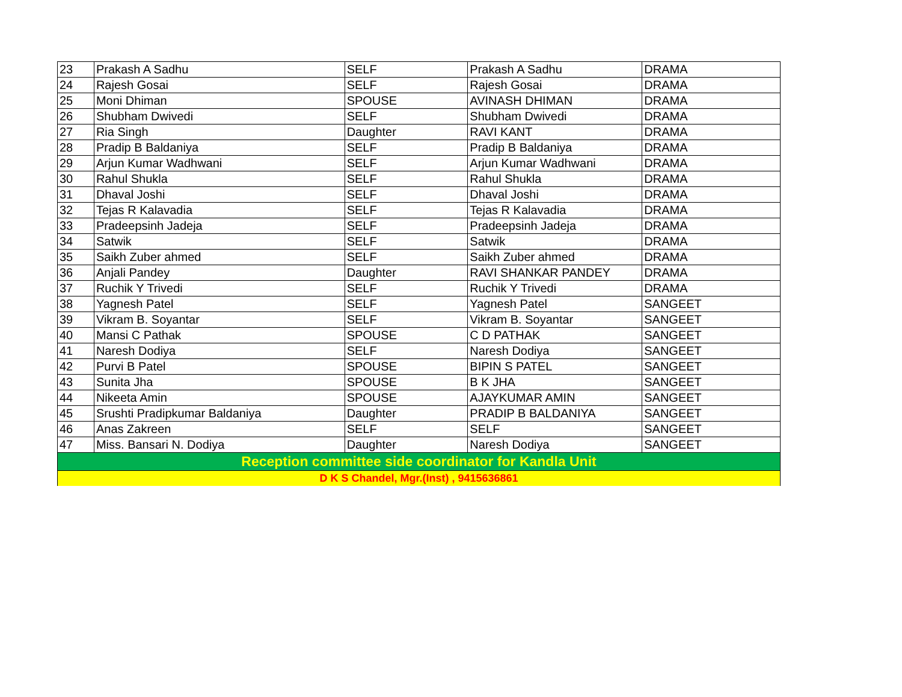| 23 | Prakash A Sadhu | SELF | Prakash A Sadhu | DRAMA |
| 24 | Rajesh Gosai | SELF | Rajesh Gosai | DRAMA |
| 25 | Moni Dhiman | SPOUSE | AVINASH DHIMAN | DRAMA |
| 26 | Shubham Dwivedi | SELF | Shubham Dwivedi | DRAMA |
| 27 | Ria Singh | Daughter | RAVI KANT | DRAMA |
| 28 | Pradip B Baldaniya | SELF | Pradip B Baldaniya | DRAMA |
| 29 | Arjun Kumar Wadhwani | SELF | Arjun Kumar Wadhwani | DRAMA |
| 30 | Rahul Shukla | SELF | Rahul Shukla | DRAMA |
| 31 | Dhaval Joshi | SELF | Dhaval Joshi | DRAMA |
| 32 | Tejas R Kalavadia | SELF | Tejas R Kalavadia | DRAMA |
| 33 | Pradeepsinh Jadeja | SELF | Pradeepsinh Jadeja | DRAMA |
| 34 | Satwik | SELF | Satwik | DRAMA |
| 35 | Saikh Zuber ahmed | SELF | Saikh Zuber ahmed | DRAMA |
| 36 | Anjali Pandey | Daughter | RAVI SHANKAR PANDEY | DRAMA |
| 37 | Ruchik Y Trivedi | SELF | Ruchik Y Trivedi | DRAMA |
| 38 | Yagnesh Patel | SELF | Yagnesh Patel | SANGEET |
| 39 | Vikram B. Soyantar | SELF | Vikram B. Soyantar | SANGEET |
| 40 | Mansi C Pathak | SPOUSE | C D PATHAK | SANGEET |
| 41 | Naresh Dodiya | SELF | Naresh Dodiya | SANGEET |
| 42 | Purvi B Patel | SPOUSE | BIPIN S PATEL | SANGEET |
| 43 | Sunita Jha | SPOUSE | B K JHA | SANGEET |
| 44 | Nikeeta Amin | SPOUSE | AJAYKUMAR AMIN | SANGEET |
| 45 | Srushti Pradipkumar Baldaniya | Daughter | PRADIP B BALDANIYA | SANGEET |
| 46 | Anas Zakreen | SELF | SELF | SANGEET |
| 47 | Miss. Bansari N. Dodiya | Daughter | Naresh Dodiya | SANGEET |
| Reception committee side coordinator for Kandla Unit | | | | |
| D K S Chandel, Mgr.(Inst) , 9415636861 | | | | |